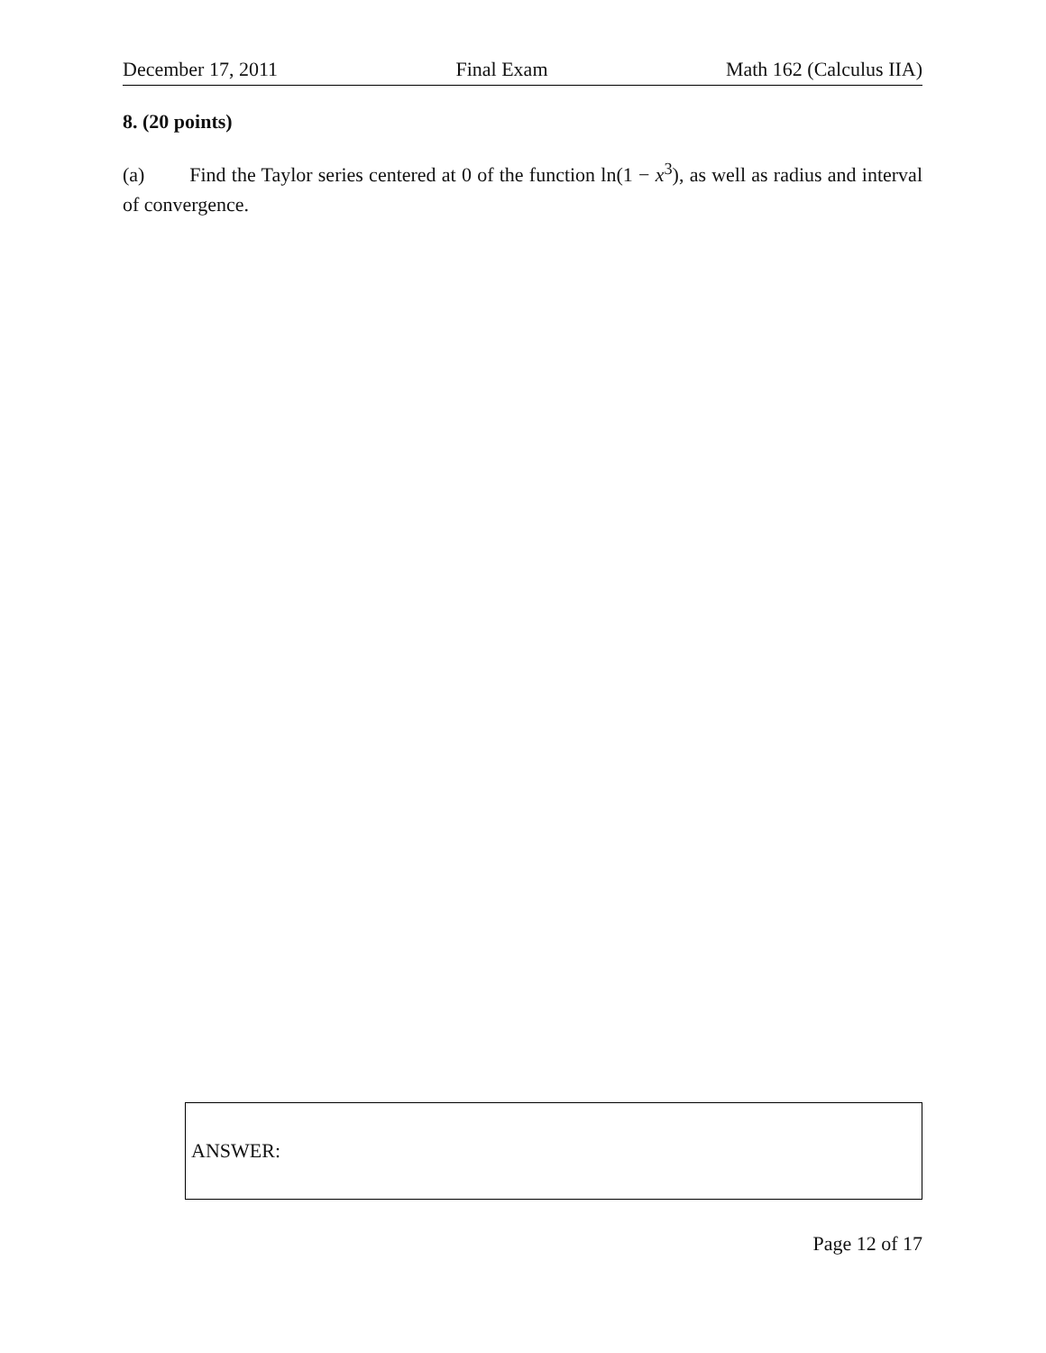December 17, 2011 Final Exam Math 162 (Calculus IIA)
8. (20 points)
(a) Find the Taylor series centered at 0 of the function ln(1 − x<sup>3</sup>), as well as radius and interval of convergence.
ANSWER:
Page 12 of 17